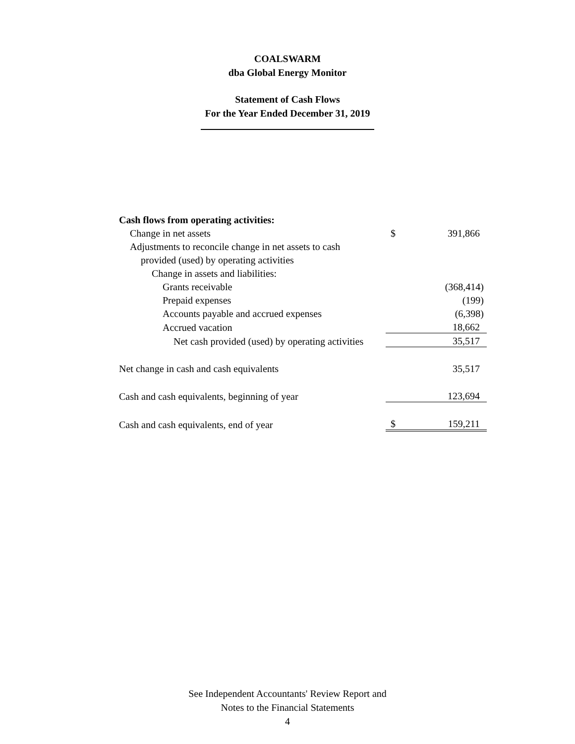COALSWARM
dba Global Energy Monitor
Statement of Cash Flows
For the Year Ended December 31, 2019
| Cash flows from operating activities: | | |
| Change in net assets | $ | 391,866 |
| Adjustments to reconcile change in net assets to cash | | |
| provided (used) by operating activities | | |
| Change in assets and liabilities: | | |
| Grants receivable | | (368,414) |
| Prepaid expenses | | (199) |
| Accounts payable and accrued expenses | | (6,398) |
| Accrued vacation | | 18,662 |
| Net cash provided (used) by operating activities | | 35,517 |
| Net change in cash and cash equivalents | | 35,517 |
| Cash and cash equivalents, beginning of year | | 123,694 |
| Cash and cash equivalents, end of year | $ | 159,211 |
See Independent Accountants' Review Report and
Notes to the Financial Statements
4